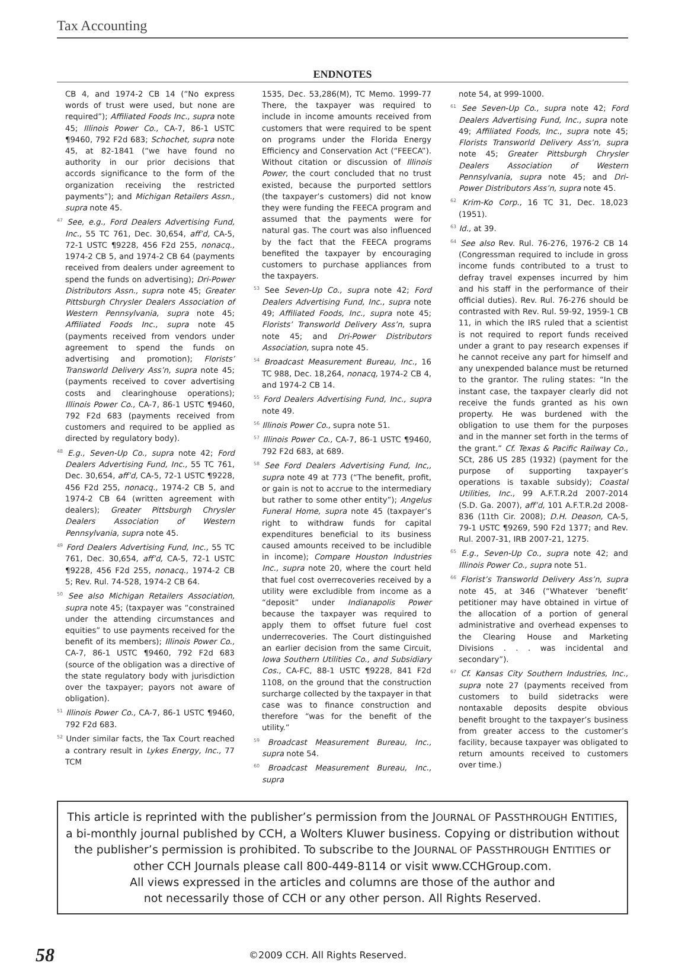Tax Accounting
ENDNOTES
CB 4, and 1974-2 CB 14 (“No express words of trust were used, but none are required”); Affiliated Foods Inc., supra note 45; Illinois Power Co., CA-7, 86-1 USTC ¶9460, 792 F2d 683; Schochet, supra note 45, at 82-1841 (“we have found no authority in our prior decisions that accords significance to the form of the organization receiving the restricted payments”); and Michigan Retailers Assn., supra note 45.
<sup>47</sup> See, e.g., Ford Dealers Advertising Fund, Inc., 55 TC 761, Dec. 30,654, aff’d, CA-5, 72-1 USTC ¶9228, 456 F2d 255, nonacq., 1974-2 CB 5, and 1974-2 CB 64 (payments received from dealers under agreement to spend the funds on advertising); Dri-Power Distributors Assn., supra note 45; Greater Pittsburgh Chrysler Dealers Association of Western Pennsylvania, supra note 45; Affiliated Foods Inc., supra note 45 (payments received from vendors under agreement to spend the funds on advertising and promotion); Florists’ Transworld Delivery Ass’n, supra note 45; (payments received to cover advertising costs and clearinghouse operations); Illinois Power Co., CA-7, 86-1 USTC ¶9460, 792 F2d 683 (payments received from customers and required to be applied as directed by regulatory body).
<sup>48</sup> E.g., Seven-Up Co., supra note 42; Ford Dealers Advertising Fund, Inc., 55 TC 761, Dec. 30,654, aff’d, CA-5, 72-1 USTC ¶9228, 456 F2d 255, nonacq., 1974-2 CB 5, and 1974-2 CB 64 (written agreement with dealers); Greater Pittsburgh Chrysler Dealers Association of Western Pennsylvania, supra note 45.
<sup>49</sup> Ford Dealers Advertising Fund, Inc., 55 TC 761, Dec. 30,654, aff’d, CA-5, 72-1 USTC ¶9228, 456 F2d 255, nonacq., 1974-2 CB 5; Rev. Rul. 74-528, 1974-2 CB 64.
<sup>50</sup> See also Michigan Retailers Association, supra note 45; (taxpayer was “constrained under the attending circumstances and equities” to use payments received for the benefit of its members); Illinois Power Co., CA-7, 86-1 USTC ¶9460, 792 F2d 683 (source of the obligation was a directive of the state regulatory body with jurisdiction over the taxpayer; payors not aware of obligation).
<sup>51</sup> Illinois Power Co., CA-7, 86-1 USTC ¶9460, 792 F2d 683.
<sup>52</sup> Under similar facts, the Tax Court reached a contrary result in Lykes Energy, Inc., 77 TCM
1535, Dec. 53,286(M), TC Memo. 1999-77 There, the taxpayer was required to include in income amounts received from customers that were required to be spent on programs under the Florida Energy Efficiency and Conservation Act (“FEECA”). Without citation or discussion of Illinois Power, the court concluded that no trust existed, because the purported settlors (the taxpayer’s customers) did not know they were funding the FEECA program and assumed that the payments were for natural gas. The court was also influenced by the fact that the FEECA programs benefited the taxpayer by encouraging customers to purchase appliances from the taxpayers.
<sup>53</sup> See Seven-Up Co., supra note 42; Ford Dealers Advertising Fund, Inc., supra note 49; Affiliated Foods, Inc., supra note 45; Florists’ Transworld Delivery Ass’n, supra note 45; and Dri-Power Distributors Association, supra note 45.
<sup>54</sup> Broadcast Measurement Bureau, Inc., 16 TC 988, Dec. 18,264, nonacq, 1974-2 CB 4, and 1974-2 CB 14.
<sup>55</sup> Ford Dealers Advertising Fund, Inc., supra note 49.
<sup>56</sup> Illinois Power Co., supra note 51.
<sup>57</sup> Illinois Power Co., CA-7, 86-1 USTC ¶9460, 792 F2d 683, at 689.
<sup>58</sup> See Ford Dealers Advertising Fund, Inc,, supra note 49 at 773 (“The benefit, profit, or gain is not to accrue to the intermediary but rather to some other entity”); Angelus Funeral Home, supra note 45 (taxpayer’s right to withdraw funds for capital expenditures beneficial to its business caused amounts received to be includible in income); Compare Houston Industries Inc., supra note 20, where the court held that fuel cost overrecoveries received by a utility were excludible from income as a “deposit” under Indianapolis Power because the taxpayer was required to apply them to offset future fuel cost underrecoveries. The Court distinguished an earlier decision from the same Circuit, Iowa Southern Utilities Co., and Subsidiary Cos., CA-FC, 88-1 USTC ¶9228, 841 F2d 1108, on the ground that the construction surcharge collected by the taxpayer in that case was to finance construction and therefore “was for the benefit of the utility.”
<sup>59</sup> Broadcast Measurement Bureau, Inc., supra note 54.
<sup>60</sup> Broadcast Measurement Bureau, Inc., supra
note 54, at 999-1000.
<sup>61</sup> See Seven-Up Co., supra note 42; Ford Dealers Advertising Fund, Inc., supra note 49; Affiliated Foods, Inc., supra note 45; Florists Transworld Delivery Ass’n, supra note 45; Greater Pittsburgh Chrysler Dealers Association of Western Pennsylvania, supra note 45; and Dri-Power Distributors Ass’n, supra note 45.
<sup>62</sup> Krim-Ko Corp., 16 TC 31, Dec. 18,023 (1951).
<sup>63</sup> Id., at 39.
<sup>64</sup> See also Rev. Rul. 76-276, 1976-2 CB 14 (Congressman required to include in gross income funds contributed to a trust to defray travel expenses incurred by him and his staff in the performance of their official duties). Rev. Rul. 76-276 should be contrasted with Rev. Rul. 59-92, 1959-1 CB 11, in which the IRS ruled that a scientist is not required to report funds received under a grant to pay research expenses if he cannot receive any part for himself and any unexpended balance must be returned to the grantor. The ruling states: “In the instant case, the taxpayer clearly did not receive the funds granted as his own property. He was burdened with the obligation to use them for the purposes and in the manner set forth in the terms of the grant.” Cf. Texas & Pacific Railway Co., SCt, 286 US 285 (1932) (payment for the purpose of supporting taxpayer’s operations is taxable subsidy); Coastal Utilities, Inc., 99 A.F.T.R.2d 2007-2014 (S.D. Ga. 2007), aff’d, 101 A.F.T.R.2d 2008-836 (11th Cir. 2008); D.H. Deason, CA-5, 79-1 USTC ¶9269, 590 F2d 1377; and Rev. Rul. 2007-31, IRB 2007-21, 1275.
<sup>65</sup> E.g., Seven-Up Co., supra note 42; and Illinois Power Co., supra note 51.
<sup>66</sup> Florist’s Transworld Delivery Ass’n, supra note 45, at 346 (“Whatever ‘benefit’ petitioner may have obtained in virtue of the allocation of a portion of general administrative and overhead expenses to the Clearing House and Marketing Divisions . . . was incidental and secondary”).
<sup>67</sup> Cf. Kansas City Southern Industries, Inc., supra note 27 (payments received from customers to build sidetracks were nontaxable deposits despite obvious benefit brought to the taxpayer’s business from greater access to the customer’s facility, because taxpayer was obligated to return amounts received to customers over time.)
This article is reprinted with the publisher’s permission from the JOURNAL OF PASSTHROUGH ENTITIES, a bi-monthly journal published by CCH, a Wolters Kluwer business. Copying or distribution without the publisher’s permission is prohibited. To subscribe to the JOURNAL OF PASSTHROUGH ENTITIES or other CCH Journals please call 800-449-8114 or visit www.CCHGroup.com.
All views expressed in the articles and columns are those of the author and
not necessarily those of CCH or any other person. All Rights Reserved.
58 ©2009 CCH. All Rights Reserved.